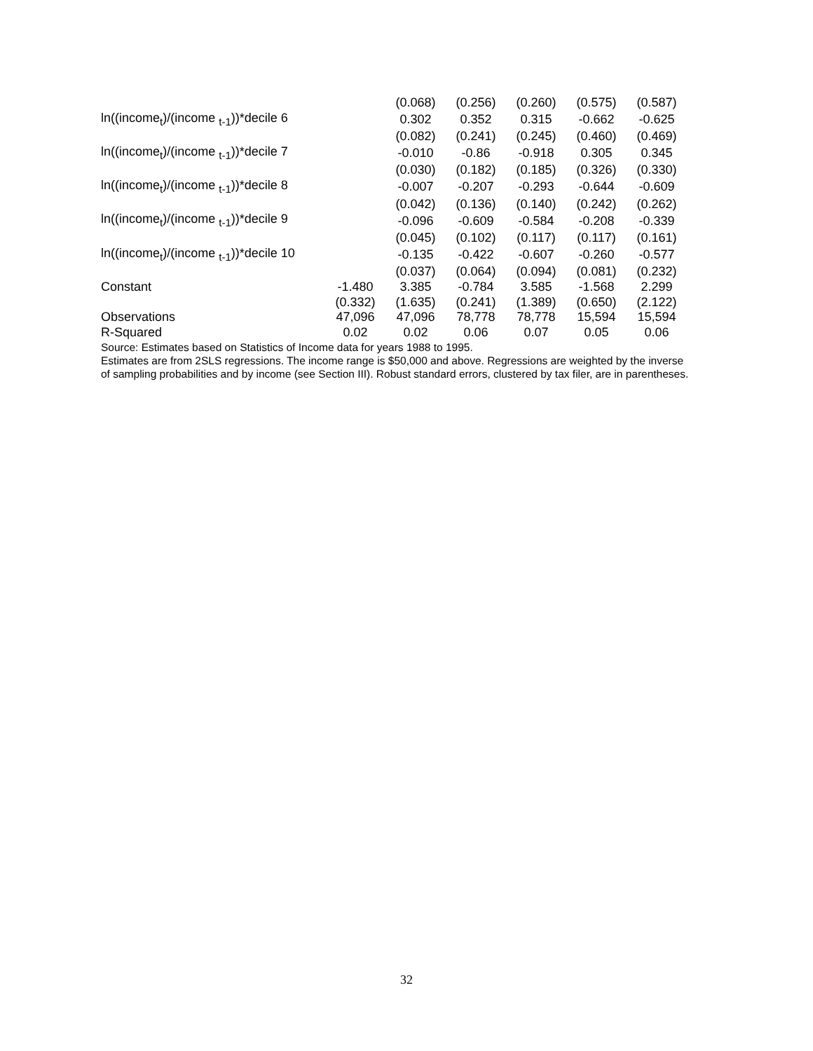| | | (0.068) | (0.256) | (0.260) | (0.575) | (0.587) |
| ln((income<sub>t</sub>)/(income <sub>t-1</sub>))*decile 6 | | 0.302 | 0.352 | 0.315 | -0.662 | -0.625 |
| | | (0.082) | (0.241) | (0.245) | (0.460) | (0.469) |
| ln((income<sub>t</sub>)/(income <sub>t-1</sub>))*decile 7 | | -0.010 | -0.86 | -0.918 | 0.305 | 0.345 |
| | | (0.030) | (0.182) | (0.185) | (0.326) | (0.330) |
| ln((income<sub>t</sub>)/(income <sub>t-1</sub>))*decile 8 | | -0.007 | -0.207 | -0.293 | -0.644 | -0.609 |
| | | (0.042) | (0.136) | (0.140) | (0.242) | (0.262) |
| ln((income<sub>t</sub>)/(income <sub>t-1</sub>))*decile 9 | | -0.096 | -0.609 | -0.584 | -0.208 | -0.339 |
| | | (0.045) | (0.102) | (0.117) | (0.117) | (0.161) |
| ln((income<sub>t</sub>)/(income <sub>t-1</sub>))*decile 10 | | -0.135 | -0.422 | -0.607 | -0.260 | -0.577 |
| | | (0.037) | (0.064) | (0.094) | (0.081) | (0.232) |
| Constant | -1.480 | 3.385 | -0.784 | 3.585 | -1.568 | 2.299 |
| | (0.332) | (1.635) | (0.241) | (1.389) | (0.650) | (2.122) |
| Observations | 47,096 | 47,096 | 78,778 | 78,778 | 15,594 | 15,594 |
| R-Squared | 0.02 | 0.02 | 0.06 | 0.07 | 0.05 | 0.06 |
Source: Estimates based on Statistics of Income data for years 1988 to 1995.
Estimates are from 2SLS regressions. The income range is $50,000 and above. Regressions are weighted by the inverse of sampling probabilities and by income (see Section III). Robust standard errors, clustered by tax filer, are in parentheses.
32